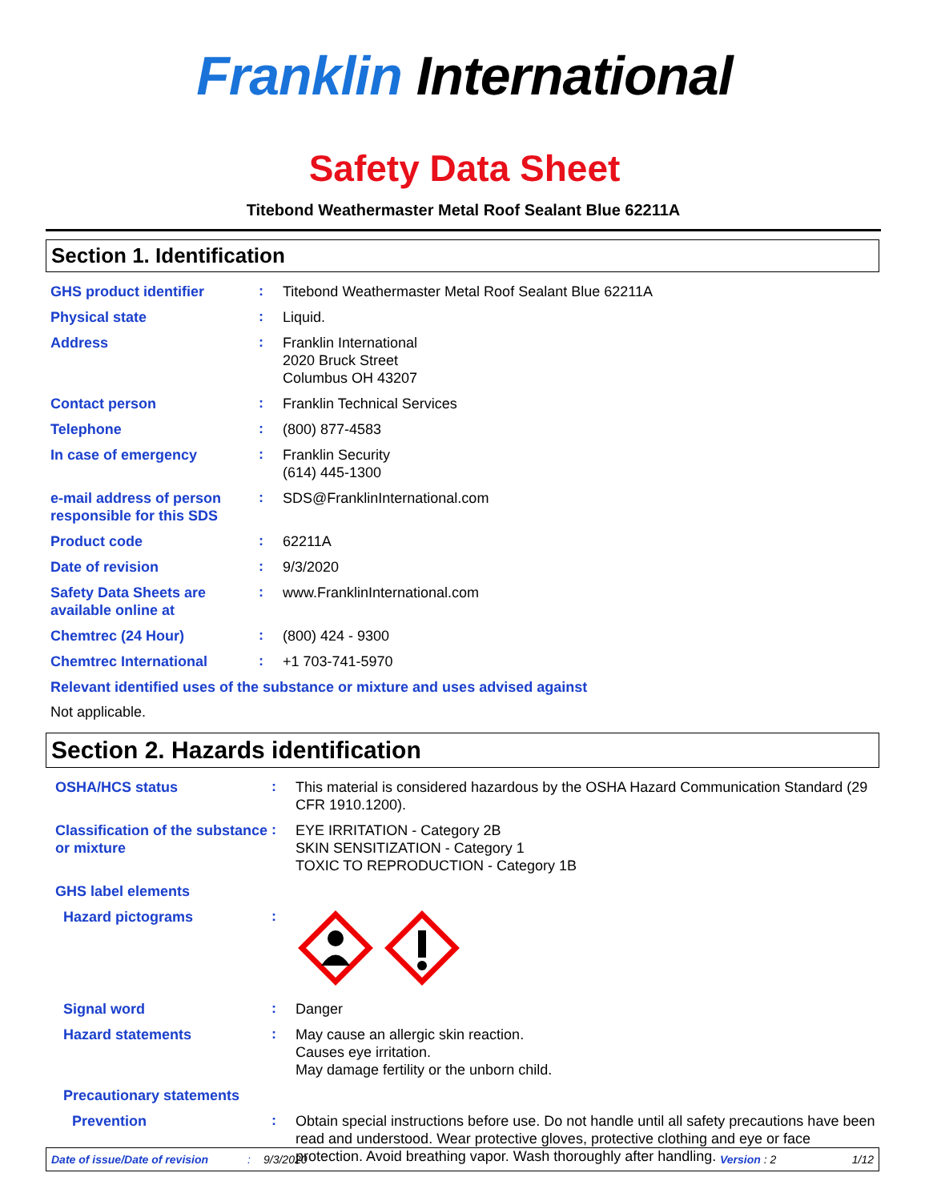Franklin International
Safety Data Sheet
Titebond Weathermaster Metal Roof Sealant Blue 62211A
Section 1. Identification
GHS product identifier
:
Titebond Weathermaster Metal Roof Sealant Blue 62211A
Physical state
:
Liquid.
Address
:
Franklin International
2020 Bruck Street
Columbus OH 43207
Contact person
:
Franklin Technical Services
Telephone
:
(800) 877-4583
In case of emergency
:
Franklin Security
(614) 445-1300
e-mail address of person responsible for this SDS
:
SDS@FranklinInternational.com
Product code
:
62211A
Date of revision
:
9/3/2020
Safety Data Sheets are available online at
:
www.FranklinInternational.com
Chemtrec (24 Hour)
:
(800) 424 - 9300
Chemtrec International
:
+1 703-741-5970
Relevant identified uses of the substance or mixture and uses advised against
Not applicable.
Section 2. Hazards identification
OSHA/HCS status
:
This material is considered hazardous by the OSHA Hazard Communication Standard (29 CFR 1910.1200).
Classification of the substance or mixture
:
EYE IRRITATION - Category 2B
SKIN SENSITIZATION - Category 1
TOXIC TO REPRODUCTION - Category 1B
GHS label elements
Hazard pictograms
:
Signal word
:
Danger
Hazard statements
:
May cause an allergic skin reaction.
Causes eye irritation.
May damage fertility or the unborn child.
Precautionary statements
Prevention
:
Obtain special instructions before use. Do not handle until all safety precautions have been read and understood. Wear protective gloves, protective clothing and eye or face protection. Avoid breathing vapor. Wash thoroughly after handling.
Date of issue/Date of revision: 9/3/2020 Version : 2 1/12